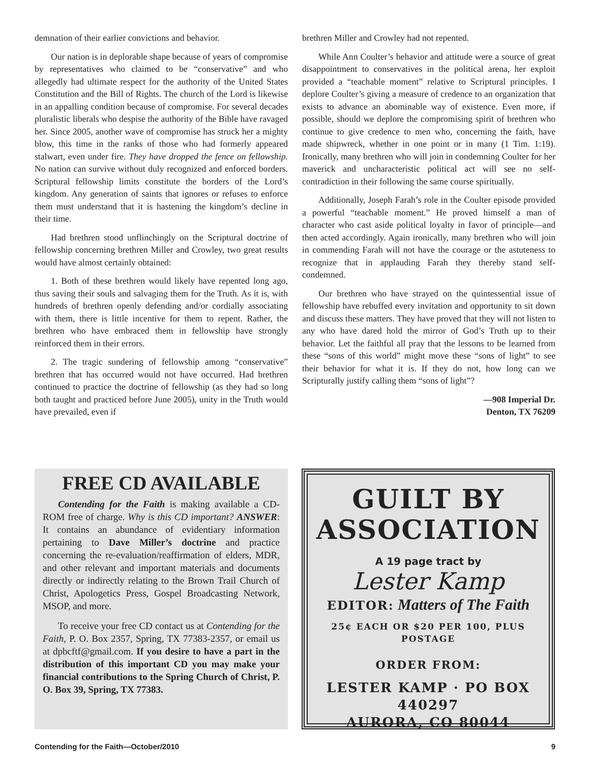demnation of their earlier convictions and behavior.
Our nation is in deplorable shape because of years of compromise by representatives who claimed to be “conservative” and who allegedly had ultimate respect for the authority of the United States Constitution and the Bill of Rights. The church of the Lord is likewise in an appalling condition because of compromise. For several decades pluralistic liberals who despise the authority of the Bible have ravaged her. Since 2005, another wave of compromise has struck her a mighty blow, this time in the ranks of those who had formerly appeared stalwart, even under fire. They have dropped the fence on fellowship. No nation can survive without duly recognized and enforced borders. Scriptural fellowship limits constitute the borders of the Lord’s kingdom. Any generation of saints that ignores or refuses to enforce them must understand that it is hastening the kingdom’s decline in their time.
Had brethren stood unflinchingly on the Scriptural doctrine of fellowship concerning brethren Miller and Crowley, two great results would have almost certainly obtained:
1. Both of these brethren would likely have repented long ago, thus saving their souls and salvaging them for the Truth. As it is, with hundreds of brethren openly defending and/or cordially associating with them, there is little incentive for them to repent. Rather, the brethren who have embraced them in fellowship have strongly reinforced them in their errors.
2. The tragic sundering of fellowship among “conservative” brethren that has occurred would not have occurred. Had brethren continued to practice the doctrine of fellowship (as they had so long both taught and practiced before June 2005), unity in the Truth would have prevailed, even if
brethren Miller and Crowley had not repented.
While Ann Coulter’s behavior and attitude were a source of great disappointment to conservatives in the political arena, her exploit provided a “teachable moment” relative to Scriptural principles. I deplore Coulter’s giving a measure of credence to an organization that exists to advance an abominable way of existence. Even more, if possible, should we deplore the compromising spirit of brethren who continue to give credence to men who, concerning the faith, have made shipwreck, whether in one point or in many (1 Tim. 1:19). Ironically, many brethren who will join in condemning Coulter for her maverick and uncharacteristic political act will see no self-contradiction in their following the same course spiritually.
Additionally, Joseph Farah’s role in the Coulter episode provided a powerful “teachable moment.” He proved himself a man of character who cast aside political loyalty in favor of principle—and then acted accordingly. Again ironically, many brethren who will join in commending Farah will not have the courage or the astuteness to recognize that in applauding Farah they thereby stand self-condemned.
Our brethren who have strayed on the quintessential issue of fellowship have rebuffed every invitation and opportunity to sit down and discuss these matters. They have proved that they will not listen to any who have dared hold the mirror of God’s Truth up to their behavior. Let the faithful all pray that the lessons to be learned from these “sons of this world” might move these “sons of light” to see their behavior for what it is. If they do not, how long can we Scripturally justify calling them “sons of light”?
—908 Imperial Dr.
Denton, TX 76209
FREE CD AVAILABLE
Contending for the Faith is making available a CD-ROM free of charge. Why is this CD important? ANSWER: It contains an abundance of evidentiary information pertaining to Dave Miller’s doctrine and practice concerning the re-evaluation/reaffirmation of elders, MDR, and other relevant and important materials and documents directly or indirectly relating to the Brown Trail Church of Christ, Apologetics Press, Gospel Broadcasting Network, MSOP, and more.
To receive your free CD contact us at Contending for the Faith, P. O. Box 2357, Spring, TX 77383-2357, or email us at dpbcftf@gmail.com. If you desire to have a part in the distribution of this important CD you may make your financial contributions to the Spring Church of Christ, P. O. Box 39, Spring, TX 77383.
GUILT BY
ASSOCIATION
A 19 page tract by
Lester Kamp
EDITOR: Matters of The Faith
25¢ EACH OR $20 PER 100, PLUS POSTAGE
ORDER FROM:
LESTER KAMP · PO BOX 440297
AURORA, CO 80044
Contending for the Faith—October/2010 9